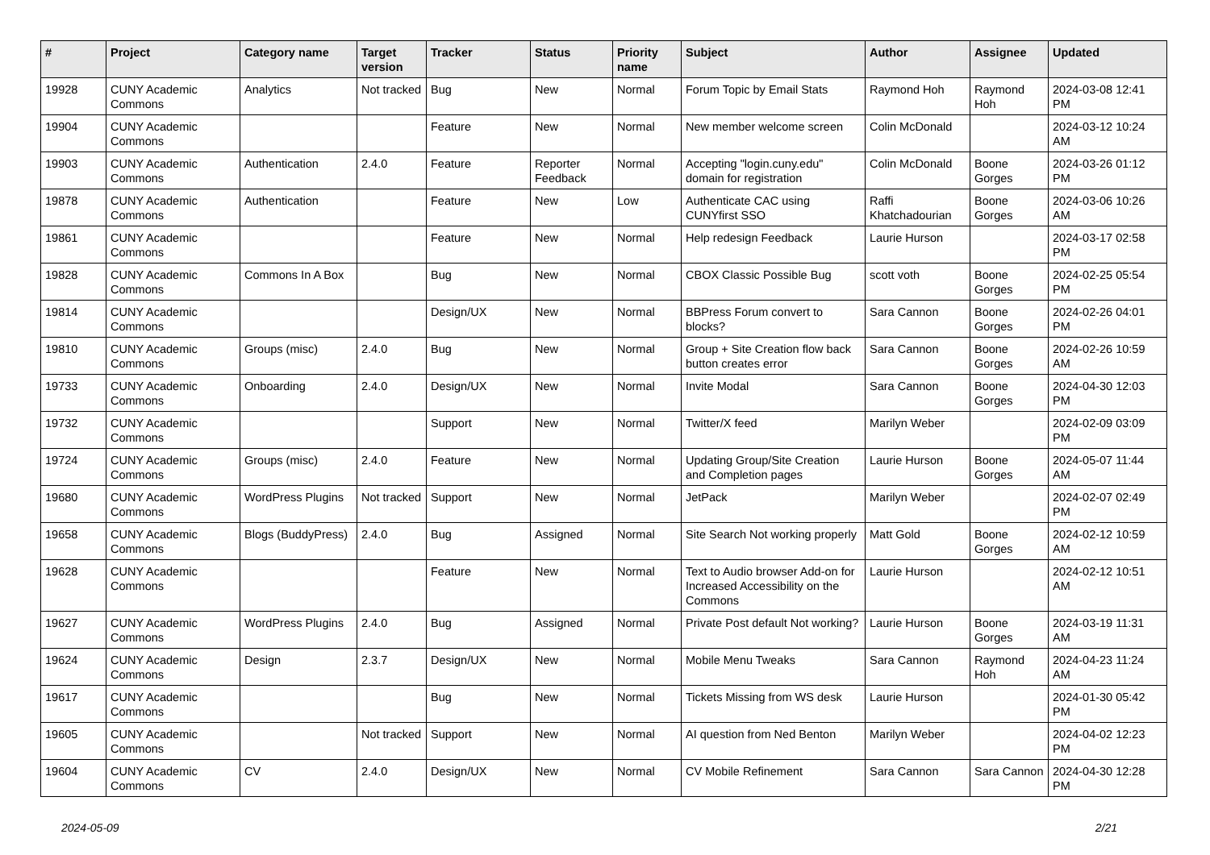| # | Project | Category name | Target version | Tracker | Status | Priority name | Subject | Author | Assignee | Updated |
| --- | --- | --- | --- | --- | --- | --- | --- | --- | --- | --- |
| 19928 | CUNY Academic Commons | Analytics | Not tracked | Bug | New | Normal | Forum Topic by Email Stats | Raymond Hoh | Raymond Hoh | 2024-03-08 12:41 PM |
| 19904 | CUNY Academic Commons | | | Feature | New | Normal | New member welcome screen | Colin McDonald | | 2024-03-12 10:24 AM |
| 19903 | CUNY Academic Commons | Authentication | 2.4.0 | Feature | Reporter Feedback | Normal | Accepting "login.cuny.edu" domain for registration | Colin McDonald | Boone Gorges | 2024-03-26 01:12 PM |
| 19878 | CUNY Academic Commons | Authentication | | Feature | New | Low | Authenticate CAC using CUNYfirst SSO | Raffi Khatchadourian | Boone Gorges | 2024-03-06 10:26 AM |
| 19861 | CUNY Academic Commons | | | Feature | New | Normal | Help redesign Feedback | Laurie Hurson | | 2024-03-17 02:58 PM |
| 19828 | CUNY Academic Commons | Commons In A Box | | Bug | New | Normal | CBOX Classic Possible Bug | scott voth | Boone Gorges | 2024-02-25 05:54 PM |
| 19814 | CUNY Academic Commons | | | Design/UX | New | Normal | BBPress Forum convert to blocks? | Sara Cannon | Boone Gorges | 2024-02-26 04:01 PM |
| 19810 | CUNY Academic Commons | Groups (misc) | 2.4.0 | Bug | New | Normal | Group + Site Creation flow back button creates error | Sara Cannon | Boone Gorges | 2024-02-26 10:59 AM |
| 19733 | CUNY Academic Commons | Onboarding | 2.4.0 | Design/UX | New | Normal | Invite Modal | Sara Cannon | Boone Gorges | 2024-04-30 12:03 PM |
| 19732 | CUNY Academic Commons | | | Support | New | Normal | Twitter/X feed | Marilyn Weber | | 2024-02-09 03:09 PM |
| 19724 | CUNY Academic Commons | Groups (misc) | 2.4.0 | Feature | New | Normal | Updating Group/Site Creation and Completion pages | Laurie Hurson | Boone Gorges | 2024-05-07 11:44 AM |
| 19680 | CUNY Academic Commons | WordPress Plugins | Not tracked | Support | New | Normal | JetPack | Marilyn Weber | | 2024-02-07 02:49 PM |
| 19658 | CUNY Academic Commons | Blogs (BuddyPress) | 2.4.0 | Bug | Assigned | Normal | Site Search Not working properly | Matt Gold | Boone Gorges | 2024-02-12 10:59 AM |
| 19628 | CUNY Academic Commons | | | Feature | New | Normal | Text to Audio browser Add-on for Increased Accessibility on the Commons | Laurie Hurson | | 2024-02-12 10:51 AM |
| 19627 | CUNY Academic Commons | WordPress Plugins | 2.4.0 | Bug | Assigned | Normal | Private Post default Not working? | Laurie Hurson | Boone Gorges | 2024-03-19 11:31 AM |
| 19624 | CUNY Academic Commons | Design | 2.3.7 | Design/UX | New | Normal | Mobile Menu Tweaks | Sara Cannon | Raymond Hoh | 2024-04-23 11:24 AM |
| 19617 | CUNY Academic Commons | | | Bug | New | Normal | Tickets Missing from WS desk | Laurie Hurson | | 2024-01-30 05:42 PM |
| 19605 | CUNY Academic Commons | | Not tracked | Support | New | Normal | AI question from Ned Benton | Marilyn Weber | | 2024-04-02 12:23 PM |
| 19604 | CUNY Academic Commons | CV | 2.4.0 | Design/UX | New | Normal | CV Mobile Refinement | Sara Cannon | Sara Cannon | 2024-04-30 12:28 PM |
2024-05-09 2/21